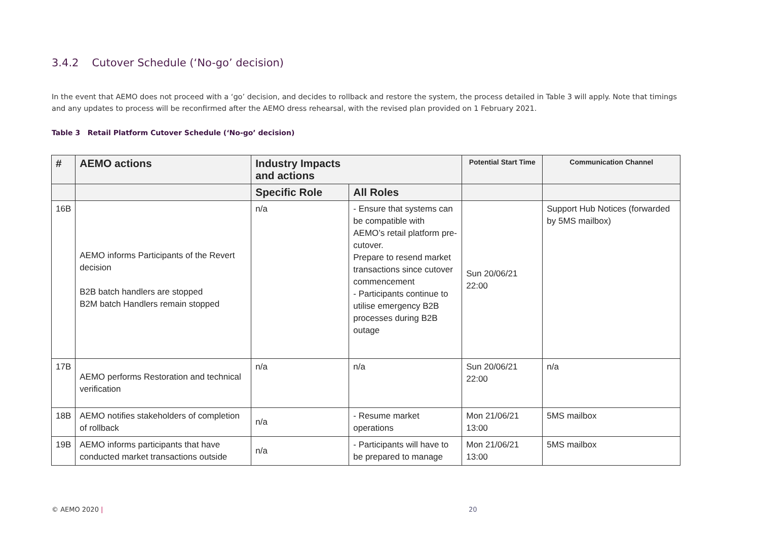3.4.2 Cutover Schedule (‘No-go’ decision)
In the event that AEMO does not proceed with a ‘go’ decision, and decides to rollback and restore the system, the process detailed in Table 3 will apply. Note that timings and any updates to process will be reconfirmed after the AEMO dress rehearsal, with the revised plan provided on 1 February 2021.
Table 3 Retail Platform Cutover Schedule (‘No-go’ decision)
| # | AEMO actions | Industry Impacts and actions | | Potential Start Time | Communication Channel |
| --- | --- | --- | --- | --- | --- |
| | | Specific Role | All Roles | | |
| 16B | AEMO informs Participants of the Revert decision B2B batch handlers are stopped B2M batch Handlers remain stopped | n/a | - Ensure that systems can be compatible with AEMO’s retail platform pre-cutover. Prepare to resend market transactions since cutover commencement - Participants continue to utilise emergency B2B processes during B2B outage | Sun 20/06/21 22:00 | Support Hub Notices (forwarded by 5MS mailbox) |
| 17B | AEMO performs Restoration and technical verification | n/a | n/a | Sun 20/06/21 22:00 | n/a |
| 18B | AEMO notifies stakeholders of completion of rollback | n/a | - Resume market operations | Mon 21/06/21 13:00 | 5MS mailbox |
| 19B | AEMO informs participants that have conducted market transactions outside | n/a | - Participants will have to be prepared to manage | Mon 21/06/21 13:00 | 5MS mailbox |
© AEMO 2020 | 20